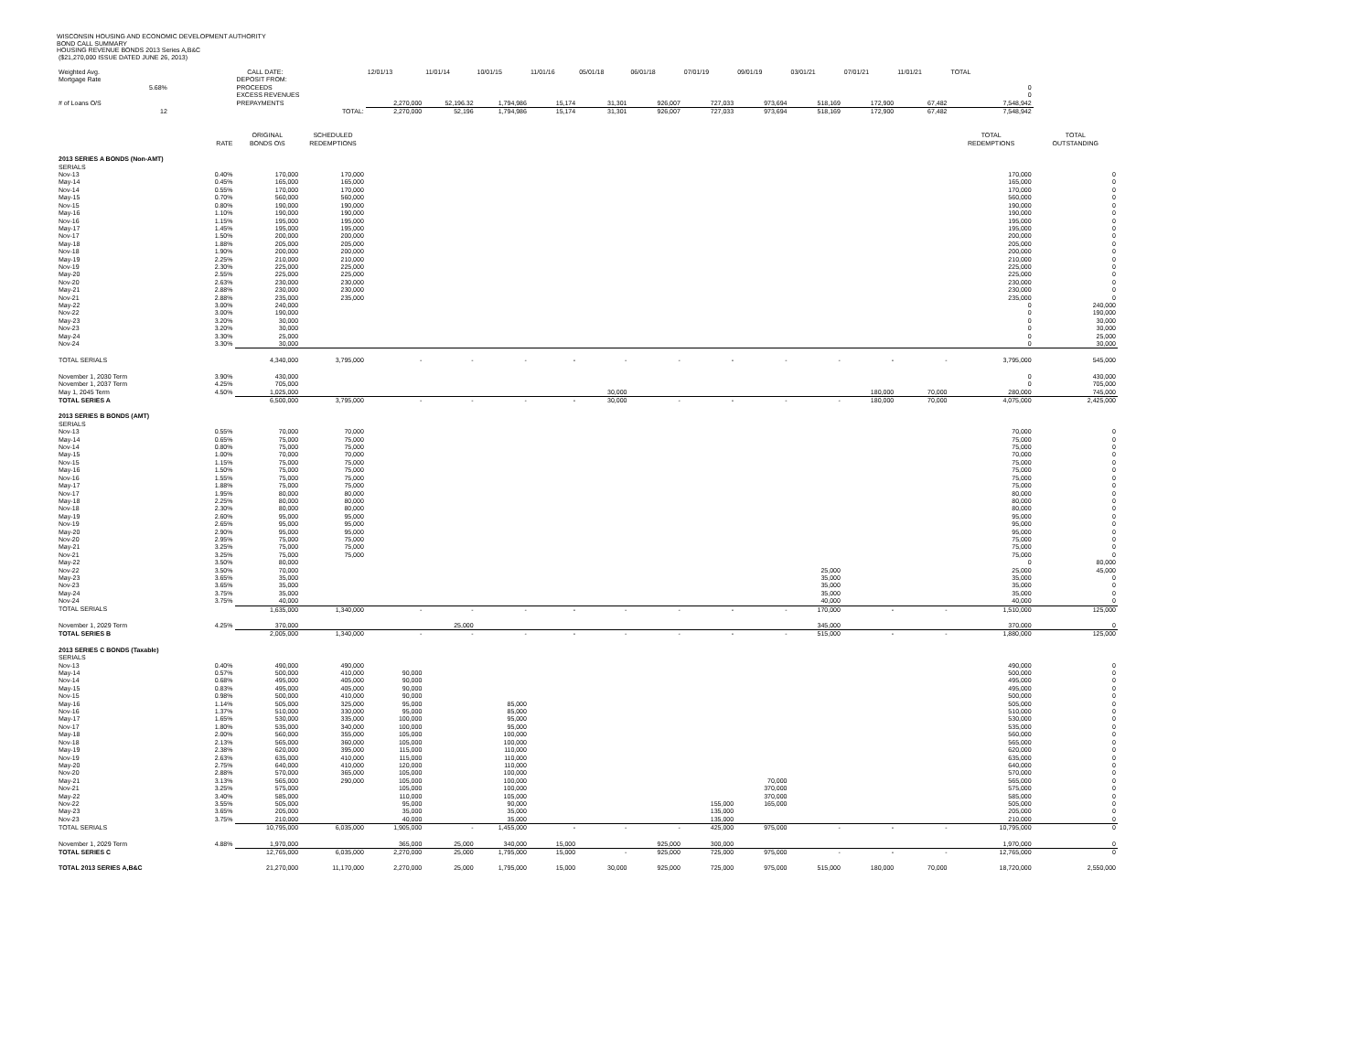WISCONSIN HOUSING AND ECONOMIC DEVELOPMENT AUTHORITY
BOND CALL SUMMARY
HOUSING REVENUE BONDS 2013 Series A,B&C
($21,270,000 ISSUE DATED JUNE 26, 2013)
| Weighted Avg. | | CALL DATE: | | 12/01/13 | 11/01/14 | 10/01/15 | 11/01/16 | 05/01/18 | 06/01/18 | 07/01/19 | 09/01/19 | 03/01/21 | 07/01/21 | 11/01/21 | TOTAL | |
| Mortgage Rate | | DEPOSIT FROM: | | | | | | | | | | | | | | |
| 5.68% | | PROCEEDS | | | | | | | | | | | | | 0 | |
| | | EXCESS REVENUES | | | | | | | | | | | | | 0 | |
| # of Loans O/S | | PREPAYMENTS | | 2,270,000 | 52,196.32 | 1,794,986 | 15,174 | 31,301 | 926,007 | 727,033 | 973,694 | 518,169 | 172,900 | 67,482 | 7,548,942 | |
| 12 | | TOTAL: | | 2,270,000 | 52,196 | 1,794,986 | 15,174 | 31,301 | 926,007 | 727,033 | 973,694 | 518,169 | 172,900 | 67,482 | 7,548,942 | |
| | | ORIGINAL | SCHEDULED | | | | | | | | | | | | TOTAL | TOTAL |
| | RATE | BONDS O\S | REDEMPTIONS | | | | | | | | | | | | REDEMPTIONS | OUTSTANDING |
| 2013 SERIES A BONDS (Non-AMT) | | | | | | | | | | | | | | | | |
| SERIALS | | | | | | | | | | | | | | | | |
| Nov-13 | 0.40% | 170,000 | 170,000 | | | | | | | | | | | | 170,000 | 0 |
| May-14 | 0.45% | 165,000 | 165,000 | | | | | | | | | | | | 165,000 | 0 |
| Nov-14 | 0.55% | 170,000 | 170,000 | | | | | | | | | | | | 170,000 | 0 |
| May-15 | 0.70% | 560,000 | 560,000 | | | | | | | | | | | | 560,000 | 0 |
| Nov-15 | 0.80% | 190,000 | 190,000 | | | | | | | | | | | | 190,000 | 0 |
| May-16 | 1.10% | 190,000 | 190,000 | | | | | | | | | | | | 190,000 | 0 |
| Nov-16 | 1.15% | 195,000 | 195,000 | | | | | | | | | | | | 195,000 | 0 |
| May-17 | 1.45% | 195,000 | 195,000 | | | | | | | | | | | | 195,000 | 0 |
| Nov-17 | 1.50% | 200,000 | 200,000 | | | | | | | | | | | | 200,000 | 0 |
| May-18 | 1.88% | 205,000 | 205,000 | | | | | | | | | | | | 205,000 | 0 |
| Nov-18 | 1.90% | 200,000 | 200,000 | | | | | | | | | | | | 200,000 | 0 |
| May-19 | 2.25% | 210,000 | 210,000 | | | | | | | | | | | | 210,000 | 0 |
| Nov-19 | 2.30% | 225,000 | 225,000 | | | | | | | | | | | | 225,000 | 0 |
| May-20 | 2.55% | 225,000 | 225,000 | | | | | | | | | | | | 225,000 | 0 |
| Nov-20 | 2.63% | 230,000 | 230,000 | | | | | | | | | | | | 230,000 | 0 |
| May-21 | 2.88% | 230,000 | 230,000 | | | | | | | | | | | | 230,000 | 0 |
| Nov-21 | 2.88% | 235,000 | 235,000 | | | | | | | | | | | | 235,000 | 0 |
| May-22 | 3.00% | 240,000 | | | | | | | | | | | | | 0 | 240,000 |
| Nov-22 | 3.00% | 190,000 | | | | | | | | | | | | | 0 | 190,000 |
| May-23 | 3.20% | 30,000 | | | | | | | | | | | | | 0 | 30,000 |
| Nov-23 | 3.20% | 30,000 | | | | | | | | | | | | | 0 | 30,000 |
| May-24 | 3.30% | 25,000 | | | | | | | | | | | | | 0 | 25,000 |
| Nov-24 | 3.30% | 30,000 | | | | | | | | | | | | | 0 | 30,000 |
| TOTAL SERIALS | | 4,340,000 | 3,795,000 | - | - | - | - | - | - | - | - | - | - | - | 3,795,000 | 545,000 |
| November 1, 2030 Term | 3.90% | 430,000 | | | | | | | | | | | | | 0 | 430,000 |
| November 1, 2037 Term | 4.25% | 705,000 | | | | | | | | | | | | | 0 | 705,000 |
| May 1, 2045 Term | 4.50% | 1,025,000 | | | | | | 30,000 | | | | | 180,000 | 70,000 | 280,000 | 745,000 |
| TOTAL SERIES A | | 6,500,000 | 3,795,000 | - | - | - | - | 30,000 | - | - | - | - | 180,000 | 70,000 | 4,075,000 | 2,425,000 |
| 2013 SERIES B BONDS (AMT) | | | | | | | | | | | | | | | | |
| SERIALS | | | | | | | | | | | | | | | | |
| Nov-13 | 0.55% | 70,000 | 70,000 | | | | | | | | | | | | 70,000 | 0 |
| May-14 | 0.65% | 75,000 | 75,000 | | | | | | | | | | | | 75,000 | 0 |
| Nov-14 | 0.80% | 75,000 | 75,000 | | | | | | | | | | | | 75,000 | 0 |
| May-15 | 1.00% | 70,000 | 70,000 | | | | | | | | | | | | 70,000 | 0 |
| Nov-15 | 1.15% | 75,000 | 75,000 | | | | | | | | | | | | 75,000 | 0 |
| May-16 | 1.50% | 75,000 | 75,000 | | | | | | | | | | | | 75,000 | 0 |
| Nov-16 | 1.55% | 75,000 | 75,000 | | | | | | | | | | | | 75,000 | 0 |
| May-17 | 1.88% | 75,000 | 75,000 | | | | | | | | | | | | 75,000 | 0 |
| Nov-17 | 1.95% | 80,000 | 80,000 | | | | | | | | | | | | 80,000 | 0 |
| May-18 | 2.25% | 80,000 | 80,000 | | | | | | | | | | | | 80,000 | 0 |
| Nov-18 | 2.30% | 80,000 | 80,000 | | | | | | | | | | | | 80,000 | 0 |
| May-19 | 2.60% | 95,000 | 95,000 | | | | | | | | | | | | 95,000 | 0 |
| Nov-19 | 2.65% | 95,000 | 95,000 | | | | | | | | | | | | 95,000 | 0 |
| May-20 | 2.90% | 95,000 | 95,000 | | | | | | | | | | | | 95,000 | 0 |
| Nov-20 | 2.95% | 75,000 | 75,000 | | | | | | | | | | | | 75,000 | 0 |
| May-21 | 3.25% | 75,000 | 75,000 | | | | | | | | | | | | 75,000 | 0 |
| Nov-21 | 3.25% | 75,000 | 75,000 | | | | | | | | | | | | 75,000 | 0 |
| May-22 | 3.50% | 80,000 | | | | | | | | | | | | | 0 | 80,000 |
| Nov-22 | 3.50% | 70,000 | | | | | | | | | | 25,000 | | | 25,000 | 45,000 |
| May-23 | 3.65% | 35,000 | | | | | | | | | | 35,000 | | | 35,000 | 0 |
| Nov-23 | 3.65% | 35,000 | | | | | | | | | | 35,000 | | | 35,000 | 0 |
| May-24 | 3.75% | 35,000 | | | | | | | | | | 35,000 | | | 35,000 | 0 |
| Nov-24 | 3.75% | 40,000 | | | | | | | | | | 40,000 | | | 40,000 | 0 |
| TOTAL SERIALS | | 1,635,000 | 1,340,000 | - | - | - | - | - | - | - | - | 170,000 | - | - | 1,510,000 | 125,000 |
| November 1, 2029 Term | 4.25% | 370,000 | | | 25,000 | | | | | | | 345,000 | | | 370,000 | 0 |
| TOTAL SERIES B | | 2,005,000 | 1,340,000 | - | - | - | - | - | - | - | - | 515,000 | - | - | 1,880,000 | 125,000 |
| 2013 SERIES C BONDS (Taxable) | | | | | | | | | | | | | | | | |
| SERIALS | | | | | | | | | | | | | | | | |
| Nov-13 | 0.40% | 490,000 | 490,000 | | | | | | | | | | | | 490,000 | 0 |
| May-14 | 0.57% | 500,000 | 410,000 | 90,000 | | | | | | | | | | | 500,000 | 0 |
| Nov-14 | 0.68% | 495,000 | 405,000 | 90,000 | | | | | | | | | | | 495,000 | 0 |
| May-15 | 0.83% | 495,000 | 405,000 | 90,000 | | | | | | | | | | | 495,000 | 0 |
| Nov-15 | 0.98% | 500,000 | 410,000 | 90,000 | | | | | | | | | | | 500,000 | 0 |
| May-16 | 1.14% | 505,000 | 325,000 | 95,000 | | 85,000 | | | | | | | | | 505,000 | 0 |
| Nov-16 | 1.37% | 510,000 | 330,000 | 95,000 | | 85,000 | | | | | | | | | 510,000 | 0 |
| May-17 | 1.65% | 530,000 | 335,000 | 100,000 | | 95,000 | | | | | | | | | 530,000 | 0 |
| Nov-17 | 1.80% | 535,000 | 340,000 | 100,000 | | 95,000 | | | | | | | | | 535,000 | 0 |
| May-18 | 2.00% | 560,000 | 355,000 | 105,000 | | 100,000 | | | | | | | | | 560,000 | 0 |
| Nov-18 | 2.13% | 565,000 | 360,000 | 105,000 | | 100,000 | | | | | | | | | 565,000 | 0 |
| May-19 | 2.38% | 620,000 | 395,000 | 115,000 | | 110,000 | | | | | | | | | 620,000 | 0 |
| Nov-19 | 2.63% | 635,000 | 410,000 | 115,000 | | 110,000 | | | | | | | | | 635,000 | 0 |
| May-20 | 2.75% | 640,000 | 410,000 | 120,000 | | 110,000 | | | | | | | | | 640,000 | 0 |
| Nov-20 | 2.88% | 570,000 | 365,000 | 105,000 | | 100,000 | | | | | | | | | 570,000 | 0 |
| May-21 | 3.13% | 565,000 | 290,000 | 105,000 | | 100,000 | | | | | 70,000 | | | | 565,000 | 0 |
| Nov-21 | 3.25% | 575,000 | | 105,000 | | 100,000 | | | | | 370,000 | | | | 575,000 | 0 |
| May-22 | 3.40% | 585,000 | | 110,000 | | 105,000 | | | | | 370,000 | | | | 585,000 | 0 |
| Nov-22 | 3.55% | 505,000 | | 95,000 | | 90,000 | | | | 155,000 | 165,000 | | | | 505,000 | 0 |
| May-23 | 3.65% | 205,000 | | 35,000 | | 35,000 | | | | 135,000 | | | | | 205,000 | 0 |
| Nov-23 | 3.75% | 210,000 | | 40,000 | | 35,000 | | | | 135,000 | | | | | 210,000 | 0 |
| TOTAL SERIALS | | 10,795,000 | 6,035,000 | 1,905,000 | - | 1,455,000 | - | - | - | 425,000 | 975,000 | - | - | - | 10,795,000 | 0 |
| November 1, 2029 Term | 4.88% | 1,970,000 | | 365,000 | 25,000 | 340,000 | 15,000 | | 925,000 | 300,000 | | | | | 1,970,000 | 0 |
| TOTAL SERIES C | | 12,765,000 | 6,035,000 | 2,270,000 | 25,000 | 1,795,000 | 15,000 | - | 925,000 | 725,000 | 975,000 | - | - | - | 12,765,000 | 0 |
| TOTAL 2013 SERIES A,B&C | | 21,270,000 | 11,170,000 | 2,270,000 | 25,000 | 1,795,000 | 15,000 | 30,000 | 925,000 | 725,000 | 975,000 | 515,000 | 180,000 | 70,000 | 18,720,000 | 2,550,000 |